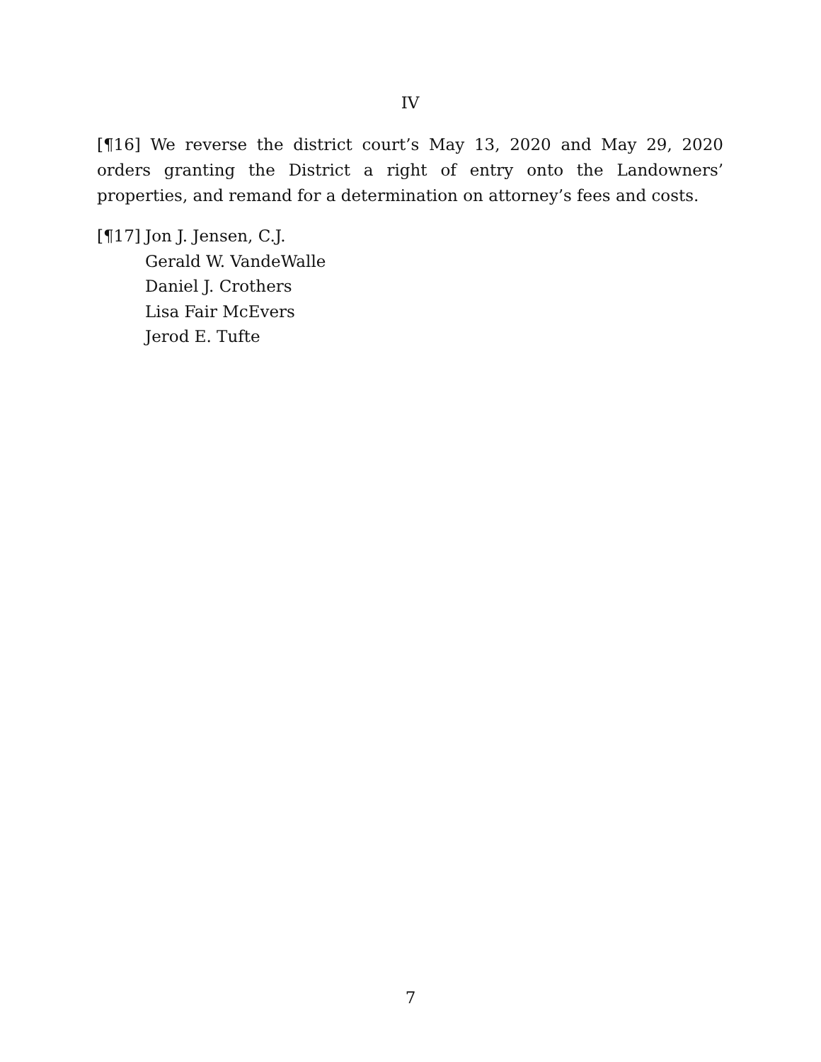IV
[¶16] We reverse the district court’s May 13, 2020 and May 29, 2020 orders granting the District a right of entry onto the Landowners’ properties, and remand for a determination on attorney’s fees and costs.
[¶17]
Jon J. Jensen, C.J.
Gerald W. VandeWalle
Daniel J. Crothers
Lisa Fair McEvers
Jerod E. Tufte
7